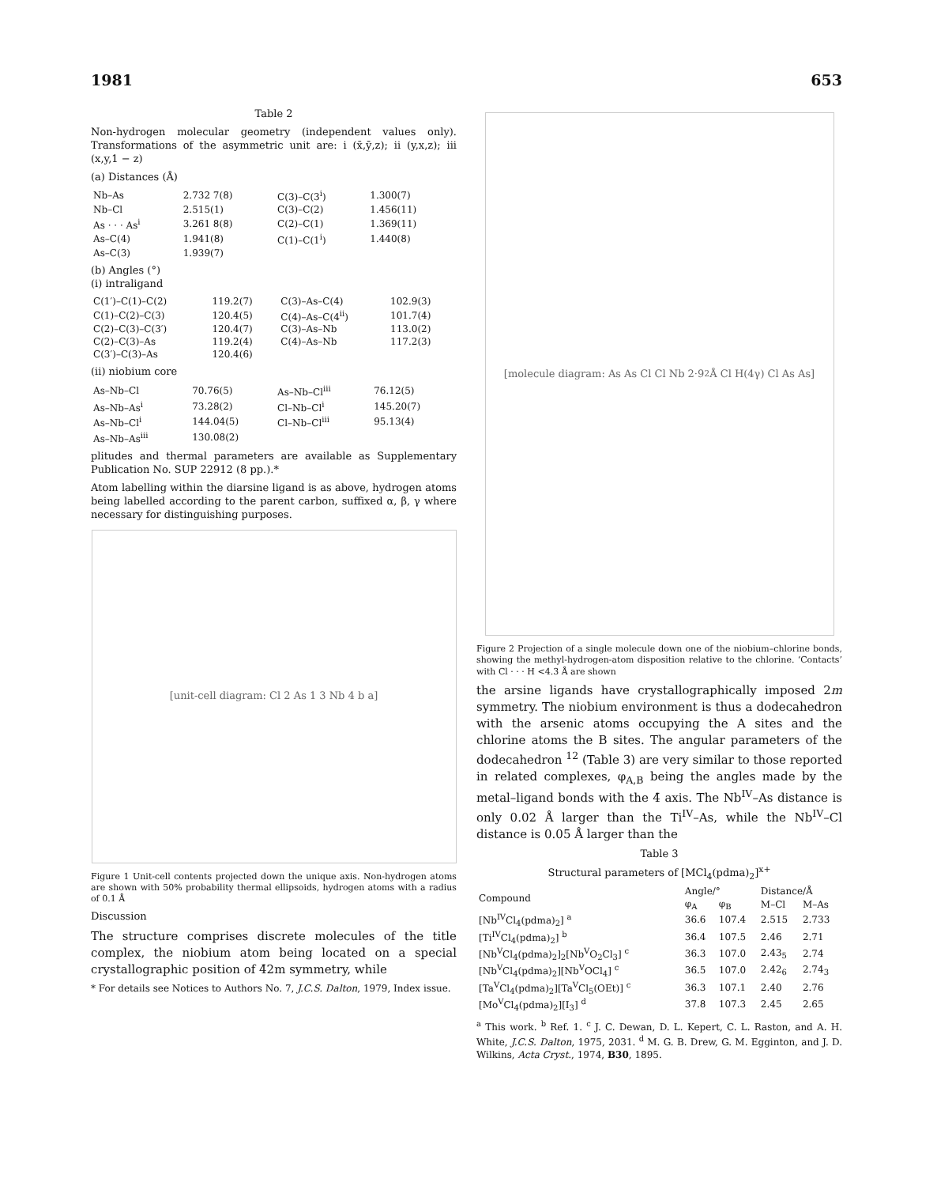1981 653
Table 2
Non-hydrogen molecular geometry (independent values only). Transformations of the asymmetric unit are: i (x̄,ȳ,z); ii (y,x,z); iii (x,y,1 − z)
(a) Distances (Å)
| Nb–As | 2.732 7(8) | C(3)–C(3<sup>i</sup>) | 1.300(7) |
| Nb–Cl | 2.515(1) | C(3)–C(2) | 1.456(11) |
| As · · · As<sup>i</sup> | 3.261 8(8) | C(2)–C(1) | 1.369(11) |
| As–C(4) | 1.941(8) | C(1)–C(1<sup>i</sup>) | 1.440(8) |
| As–C(3) | 1.939(7) | | |
(b) Angles (°)
(i) intraligand
| C(1′)–C(1)–C(2) | 119.2(7) | C(3)–As–C(4) | 102.9(3) |
| C(1)–C(2)–C(3) | 120.4(5) | C(4)–As–C(4<sup>ii</sup>) | 101.7(4) |
| C(2)–C(3)–C(3′) | 120.4(7) | C(3)–As–Nb | 113.0(2) |
| C(2)–C(3)–As | 119.2(4) | C(4)–As–Nb | 117.2(3) |
| C(3′)–C(3)–As | 120.4(6) | | |
(ii) niobium core
| As–Nb–Cl | 70.76(5) | As–Nb–Cl<sup>iii</sup> | 76.12(5) |
| As–Nb–As<sup>i</sup> | 73.28(2) | Cl–Nb–Cl<sup>i</sup> | 145.20(7) |
| As–Nb–Cl<sup>i</sup> | 144.04(5) | Cl–Nb–Cl<sup>iii</sup> | 95.13(4) |
| As–Nb–As<sup>iii</sup> | 130.08(2) | | |
plitudes and thermal parameters are available as Supplementary Publication No. SUP 22912 (8 pp.).*
Atom labelling within the diarsine ligand is as above, hydrogen atoms being labelled according to the parent carbon, suffixed α, β, γ where necessary for distinguishing purposes.
[unit-cell diagram: Cl 2 As 1 3 Nb 4 b a]
Figure 1 Unit-cell contents projected down the unique axis. Non-hydrogen atoms are shown with 50% probability thermal ellipsoids, hydrogen atoms with a radius of 0.1 Å
Discussion
The structure comprises discrete molecules of the title complex, the niobium atom being located on a special crystallographic position of 4̄2m symmetry, while
* For details see Notices to Authors No. 7, J.C.S. Dalton, 1979, Index issue.
[molecule diagram: As As Cl Cl Nb 2·9<sub>2</sub>Å Cl H(4γ) Cl As As]
Figure 2 Projection of a single molecule down one of the niobium–chlorine bonds, showing the methyl-hydrogen-atom disposition relative to the chlorine. ‘Contacts’ with Cl · · · H <4.3 Å are shown
the arsine ligands have crystallographically imposed 2m symmetry. The niobium environment is thus a dodecahedron with the arsenic atoms occupying the A sites and the chlorine atoms the B sites. The angular parameters of the dodecahedron <sup>12</sup> (Table 3) are very similar to those reported in related complexes, φ<sub>A,B</sub> being the angles made by the metal–ligand bonds with the 4̄ axis. The Nb<sup>IV</sup>–As distance is only 0.02 Å larger than the Ti<sup>IV</sup>–As, while the Nb<sup>IV</sup>–Cl distance is 0.05 Å larger than the
Table 3
Structural parameters of [MCl<sub>4</sub>(pdma)<sub>2</sub>]<sup>x+</sup>
| Compound | Angle/° | | Distance/Å | |
| --- | --- | --- | --- | --- |
| | φ<sub>A</sub> | φ<sub>B</sub> | M–Cl | M–As |
| [Nb<sup>IV</sup>Cl<sub>4</sub>(pdma)<sub>2</sub>] <sup>a</sup> | 36.6 | 107.4 | 2.515 | 2.733 |
| [Ti<sup>IV</sup>Cl<sub>4</sub>(pdma)<sub>2</sub>] <sup>b</sup> | 36.4 | 107.5 | 2.46 | 2.71 |
| [Nb<sup>V</sup>Cl<sub>4</sub>(pdma)<sub>2</sub>]<sub>2</sub>[Nb<sup>V</sup>O<sub>2</sub>Cl<sub>3</sub>] <sup>c</sup> | 36.3 | 107.0 | 2.43<sub>5</sub> | 2.74 |
| [Nb<sup>V</sup>Cl<sub>4</sub>(pdma)<sub>2</sub>][Nb<sup>V</sup>OCl<sub>4</sub>] <sup>c</sup> | 36.5 | 107.0 | 2.42<sub>6</sub> | 2.74<sub>3</sub> |
| [Ta<sup>V</sup>Cl<sub>4</sub>(pdma)<sub>2</sub>][Ta<sup>V</sup>Cl<sub>5</sub>(OEt)] <sup>c</sup> | 36.3 | 107.1 | 2.40 | 2.76 |
| [Mo<sup>V</sup>Cl<sub>4</sub>(pdma)<sub>2</sub>][I<sub>3</sub>] <sup>d</sup> | 37.8 | 107.3 | 2.45 | 2.65 |
<sup>a</sup> This work. <sup>b</sup> Ref. 1. <sup>c</sup> J. C. Dewan, D. L. Kepert, C. L. Raston, and A. H. White, J.C.S. Dalton, 1975, 2031. <sup>d</sup> M. G. B. Drew, G. M. Egginton, and J. D. Wilkins, Acta Cryst., 1974, B30, 1895.